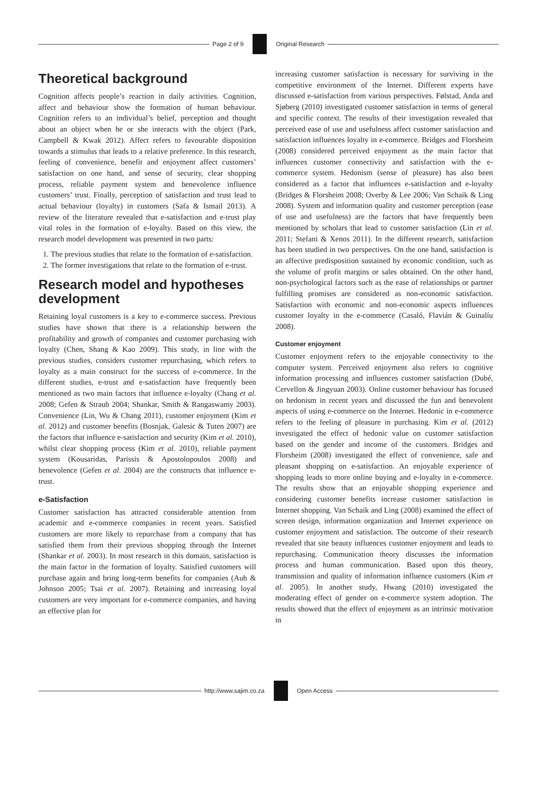Page 2 of 9 Original Research
Theoretical background
Cognition affects people’s reaction in daily activities. Cognition, affect and behaviour show the formation of human behaviour. Cognition refers to an individual’s belief, perception and thought about an object when he or she interacts with the object (Park, Campbell & Kwak 2012). Affect refers to favourable disposition towards a stimulus that leads to a relative preference. In this research, feeling of convenience, benefit and enjoyment affect customers’ satisfaction on one hand, and sense of security, clear shopping process, reliable payment system and benevolence influence customers’ trust. Finally, perception of satisfaction and trust lead to actual behaviour (loyalty) in customers (Safa & Ismail 2013). A review of the literature revealed that e-satisfaction and e-trust play vital roles in the formation of e-loyalty. Based on this view, the research model development was presented in two parts:
1. The previous studies that relate to the formation of e-satisfaction.
2. The former investigations that relate to the formation of e-trust.
Research model and hypotheses development
Retaining loyal customers is a key to e-commerce success. Previous studies have shown that there is a relationship between the profitability and growth of companies and customer purchasing with loyalty (Chen, Shang & Kao 2009). This study, in line with the previous studies, considers customer repurchasing, which refers to loyalty as a main construct for the success of e-commerce. In the different studies, e-trust and e-satisfaction have frequently been mentioned as two main factors that influence e-loyalty (Chang et al. 2008; Gefen & Straub 2004; Shankar, Smith & Rangaswamy 2003). Convenience (Lin, Wu & Chang 2011), customer enjoyment (Kim et al. 2012) and customer benefits (Bosnjak, Galesic & Tuten 2007) are the factors that influence e-satisfaction and security (Kim et al. 2010), whilst clear shopping process (Kim et al. 2010), reliable payment system (Kousaridas, Parissis & Apostolopoulos 2008) and benevolence (Gefen et al. 2004) are the constructs that influence e-trust.
e-Satisfaction
Customer satisfaction has attracted considerable attention from academic and e-commerce companies in recent years. Satisfied customers are more likely to repurchase from a company that has satisfied them from their previous shopping through the Internet (Shankar et al. 2003). In most research in this domain, satisfaction is the main factor in the formation of loyalty. Satisfied customers will purchase again and bring long-term benefits for companies (Auh & Johnson 2005; Tsai et al. 2007). Retaining and increasing loyal customers are very important for e-commerce companies, and having an effective plan for
increasing customer satisfaction is necessary for surviving in the competitive environment of the Internet. Different experts have discussed e-satisfaction from various perspectives. Følstad, Anda and Sjøberg (2010) investigated customer satisfaction in terms of general and specific context. The results of their investigation revealed that perceived ease of use and usefulness affect customer satisfaction and satisfaction influences loyalty in e-commerce. Bridges and Florsheim (2008) considered perceived enjoyment as the main factor that influences customer connectivity and satisfaction with the e-commerce system. Hedonism (sense of pleasure) has also been considered as a factor that influences e-satisfaction and e-loyalty (Bridges & Florsheim 2008; Overby & Lee 2006; Van Schaik & Ling 2008). System and information quality and customer perception (ease of use and usefulness) are the factors that have frequently been mentioned by scholars that lead to customer satisfaction (Lin et al. 2011; Stefani & Xenos 2011). In the different research, satisfaction has been studied in two perspectives. On the one hand, satisfaction is an affective predisposition sustained by economic condition, such as the volume of profit margins or sales obtained. On the other hand, non-psychological factors such as the ease of relationships or partner fulfilling promises are considered as non-economic satisfaction. Satisfaction with economic and non-economic aspects influences customer loyalty in the e-commerce (Casaló, Flavián & Guinalíu 2008).
Customer enjoyment
Customer enjoyment refers to the enjoyable connectivity to the computer system. Perceived enjoyment also refers to cognitive information processing and influences customer satisfaction (Dubé, Cervellon & Jingyuan 2003). Online customer behaviour has focused on hedonism in recent years and discussed the fun and benevolent aspects of using e-commerce on the Internet. Hedonic in e-commerce refers to the feeling of pleasure in purchasing. Kim et al. (2012) investigated the effect of hedonic value on customer satisfaction based on the gender and income of the customers. Bridges and Florsheim (2008) investigated the effect of convenience, safe and pleasant shopping on e-satisfaction. An enjoyable experience of shopping leads to more online buying and e-loyalty in e-commerce. The results show that an enjoyable shopping experience and considering customer benefits increase customer satisfaction in Internet shopping. Van Schaik and Ling (2008) examined the effect of screen design, information organization and Internet experience on customer enjoyment and satisfaction. The outcome of their research revealed that site beauty influences customer enjoyment and leads to repurchasing. Communication theory discusses the information process and human communication. Based upon this theory, transmission and quality of information influence customers (Kim et al. 2005). In another study, Hwang (2010) investigated the moderating effect of gender on e-commerce system adoption. The results showed that the effect of enjoyment as an intrinsic motivation in
http://www.sajim.co.za Open Access